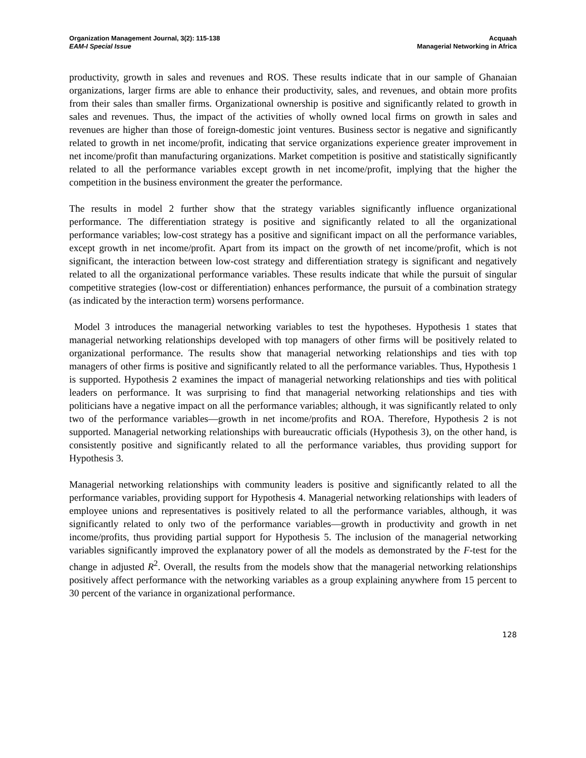Organization Management Journal, 3(2): 115-138
EAM-I Special Issue
Acquaah
Managerial Networking in Africa
productivity, growth in sales and revenues and ROS. These results indicate that in our sample of Ghanaian organizations, larger firms are able to enhance their productivity, sales, and revenues, and obtain more profits from their sales than smaller firms. Organizational ownership is positive and significantly related to growth in sales and revenues. Thus, the impact of the activities of wholly owned local firms on growth in sales and revenues are higher than those of foreign-domestic joint ventures. Business sector is negative and significantly related to growth in net income/profit, indicating that service organizations experience greater improvement in net income/profit than manufacturing organizations. Market competition is positive and statistically significantly related to all the performance variables except growth in net income/profit, implying that the higher the competition in the business environment the greater the performance.
The results in model 2 further show that the strategy variables significantly influence organizational performance. The differentiation strategy is positive and significantly related to all the organizational performance variables; low-cost strategy has a positive and significant impact on all the performance variables, except growth in net income/profit. Apart from its impact on the growth of net income/profit, which is not significant, the interaction between low-cost strategy and differentiation strategy is significant and negatively related to all the organizational performance variables. These results indicate that while the pursuit of singular competitive strategies (low-cost or differentiation) enhances performance, the pursuit of a combination strategy (as indicated by the interaction term) worsens performance.
Model 3 introduces the managerial networking variables to test the hypotheses. Hypothesis 1 states that managerial networking relationships developed with top managers of other firms will be positively related to organizational performance. The results show that managerial networking relationships and ties with top managers of other firms is positive and significantly related to all the performance variables. Thus, Hypothesis 1 is supported. Hypothesis 2 examines the impact of managerial networking relationships and ties with political leaders on performance. It was surprising to find that managerial networking relationships and ties with politicians have a negative impact on all the performance variables; although, it was significantly related to only two of the performance variables—growth in net income/profits and ROA. Therefore, Hypothesis 2 is not supported. Managerial networking relationships with bureaucratic officials (Hypothesis 3), on the other hand, is consistently positive and significantly related to all the performance variables, thus providing support for Hypothesis 3.
Managerial networking relationships with community leaders is positive and significantly related to all the performance variables, providing support for Hypothesis 4. Managerial networking relationships with leaders of employee unions and representatives is positively related to all the performance variables, although, it was significantly related to only two of the performance variables—growth in productivity and growth in net income/profits, thus providing partial support for Hypothesis 5. The inclusion of the managerial networking variables significantly improved the explanatory power of all the models as demonstrated by the F-test for the change in adjusted R<sup>2</sup>. Overall, the results from the models show that the managerial networking relationships positively affect performance with the networking variables as a group explaining anywhere from 15 percent to 30 percent of the variance in organizational performance.
128